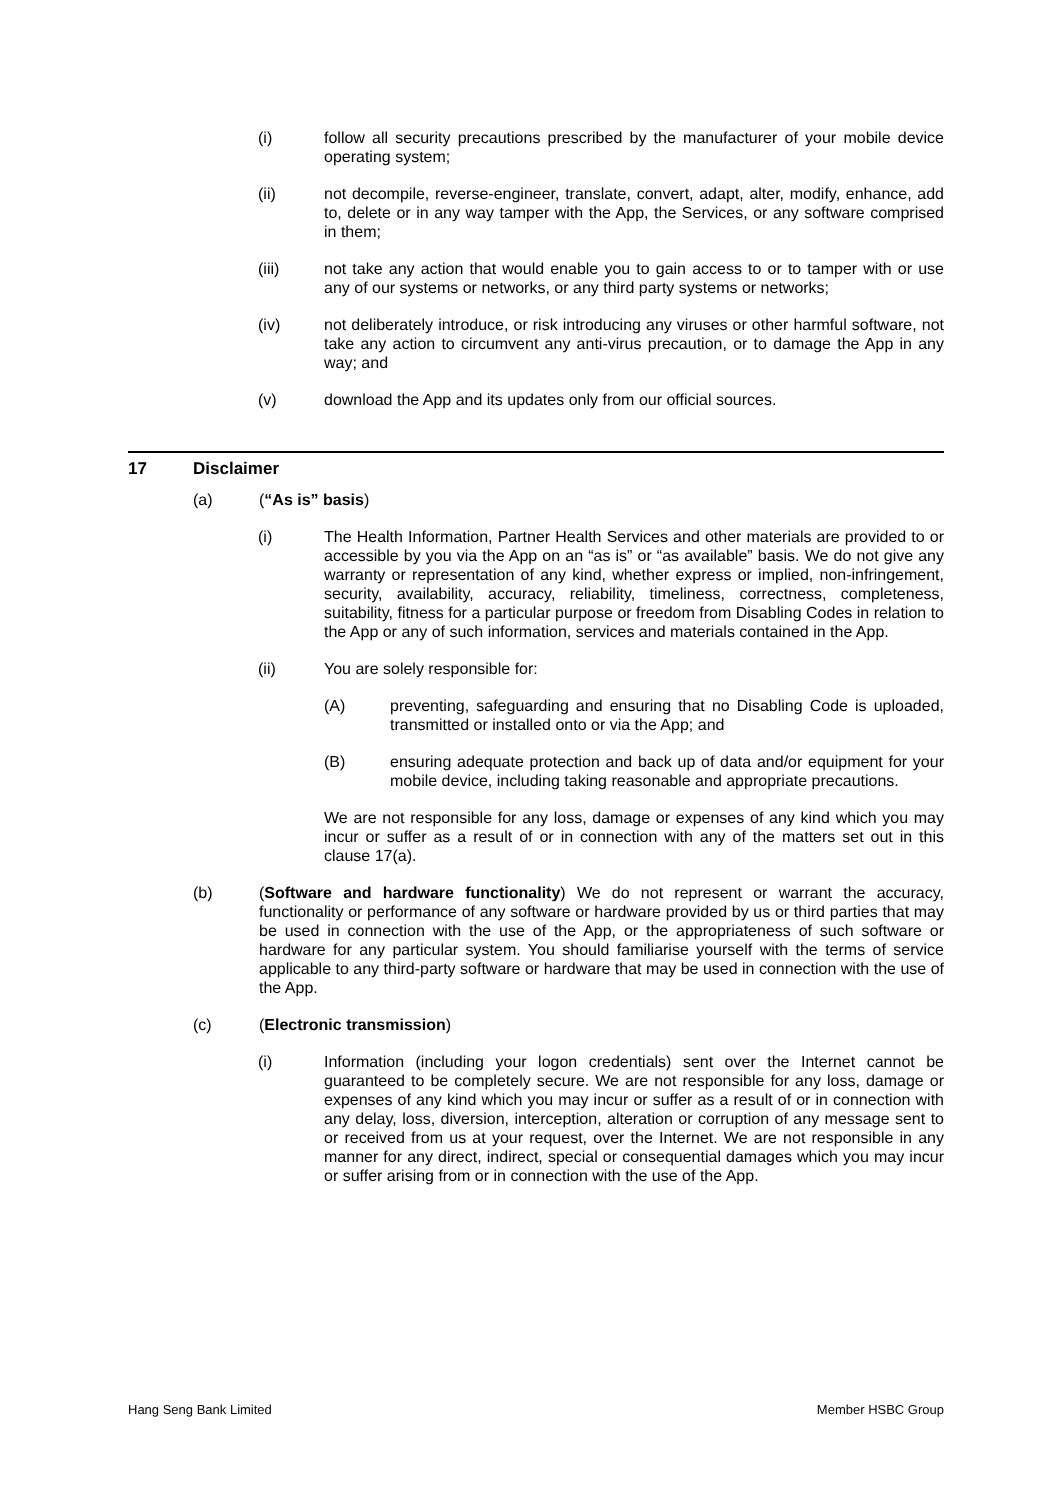(i) follow all security precautions prescribed by the manufacturer of your mobile device operating system;
(ii) not decompile, reverse-engineer, translate, convert, adapt, alter, modify, enhance, add to, delete or in any way tamper with the App, the Services, or any software comprised in them;
(iii) not take any action that would enable you to gain access to or to tamper with or use any of our systems or networks, or any third party systems or networks;
(iv) not deliberately introduce, or risk introducing any viruses or other harmful software, not take any action to circumvent any anti-virus precaution, or to damage the App in any way; and
(v) download the App and its updates only from our official sources.
17 Disclaimer
(a) (“As is” basis)
(i) The Health Information, Partner Health Services and other materials are provided to or accessible by you via the App on an “as is” or “as available” basis. We do not give any warranty or representation of any kind, whether express or implied, non-infringement, security, availability, accuracy, reliability, timeliness, correctness, completeness, suitability, fitness for a particular purpose or freedom from Disabling Codes in relation to the App or any of such information, services and materials contained in the App.
(ii) You are solely responsible for:
(A) preventing, safeguarding and ensuring that no Disabling Code is uploaded, transmitted or installed onto or via the App; and
(B) ensuring adequate protection and back up of data and/or equipment for your mobile device, including taking reasonable and appropriate precautions.
We are not responsible for any loss, damage or expenses of any kind which you may incur or suffer as a result of or in connection with any of the matters set out in this clause 17(a).
(b) (Software and hardware functionality) We do not represent or warrant the accuracy, functionality or performance of any software or hardware provided by us or third parties that may be used in connection with the use of the App, or the appropriateness of such software or hardware for any particular system. You should familiarise yourself with the terms of service applicable to any third-party software or hardware that may be used in connection with the use of the App.
(c) (Electronic transmission)
(i) Information (including your logon credentials) sent over the Internet cannot be guaranteed to be completely secure. We are not responsible for any loss, damage or expenses of any kind which you may incur or suffer as a result of or in connection with any delay, loss, diversion, interception, alteration or corruption of any message sent to or received from us at your request, over the Internet. We are not responsible in any manner for any direct, indirect, special or consequential damages which you may incur or suffer arising from or in connection with the use of the App.
Hang Seng Bank Limited Member HSBC Group